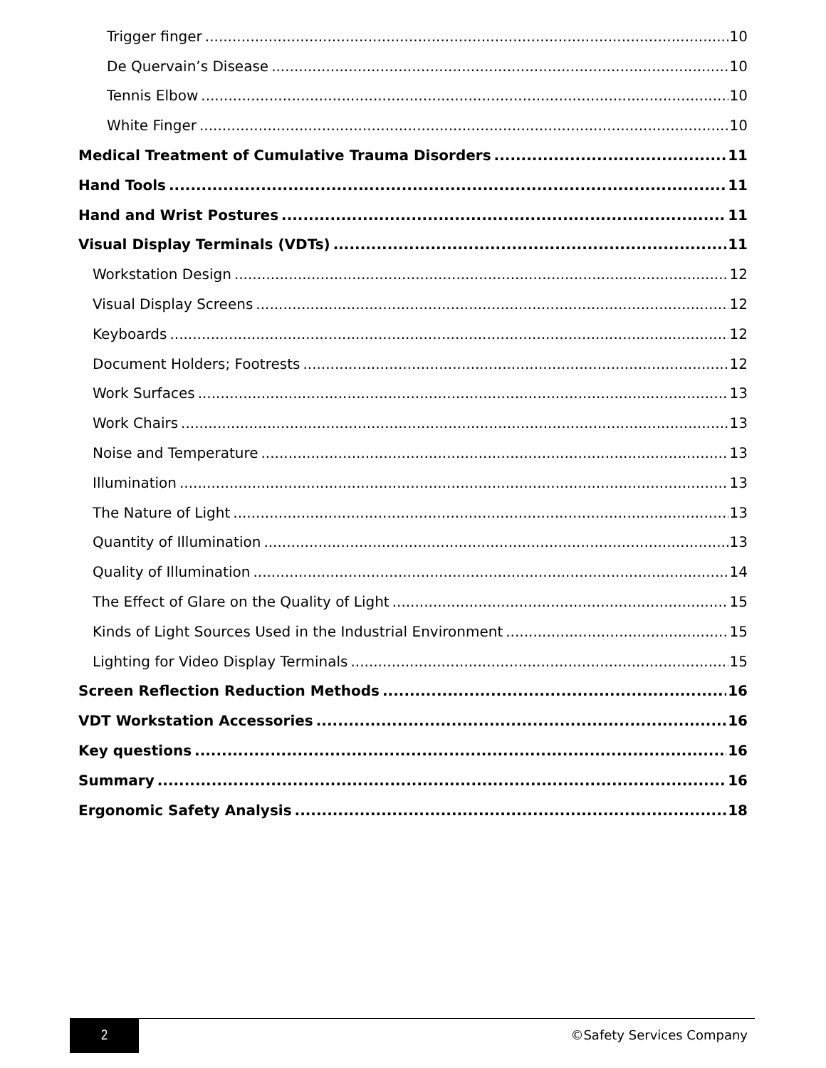Trigger finger 10
De Quervain’s Disease 10
Tennis Elbow 10
White Finger 10
Medical Treatment of Cumulative Trauma Disorders 11
Hand Tools 11
Hand and Wrist Postures 11
Visual Display Terminals (VDTs) 11
Workstation Design 12
Visual Display Screens 12
Keyboards 12
Document Holders; Footrests 12
Work Surfaces 13
Work Chairs 13
Noise and Temperature 13
Illumination 13
The Nature of Light 13
Quantity of Illumination 13
Quality of Illumination 14
The Effect of Glare on the Quality of Light 15
Kinds of Light Sources Used in the Industrial Environment 15
Lighting for Video Display Terminals 15
Screen Reflection Reduction Methods 16
VDT Workstation Accessories 16
Key questions 16
Summary 16
Ergonomic Safety Analysis 18
2
©Safety Services Company